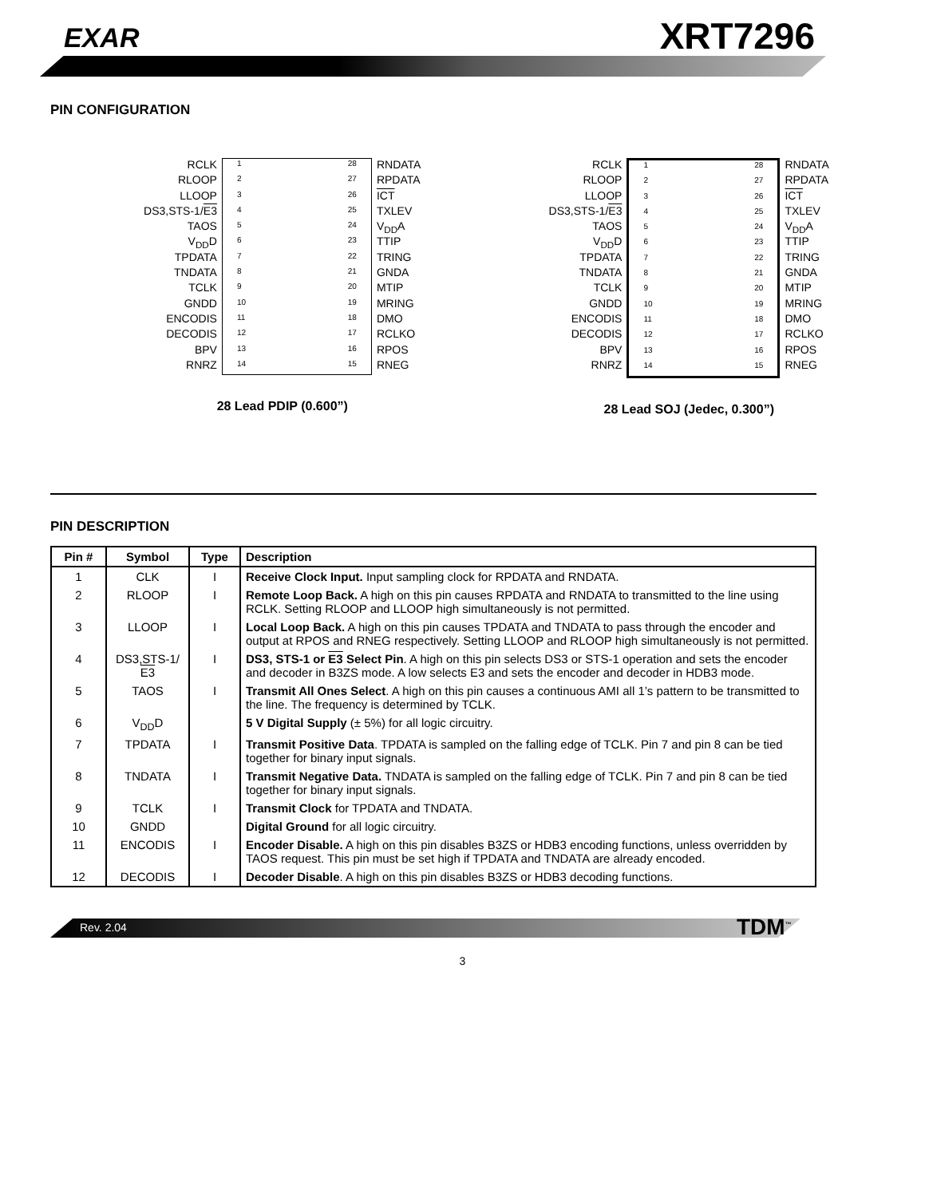EXAR XRT7296
PIN CONFIGURATION
RCLK
RLOOP
LLOOP
DS3,STS-1/E3
TAOS
V<sub>DD</sub>D
TPDATA
TNDATA
TCLK
GNDD
ENCODIS
DECODIS
BPV
RNRZ
1
2
3
4
5
6
7
8
9
10
11
12
13
14
28
27
26
25
24
23
22
21
20
19
18
17
16
15
RNDATA
RPDATA
ICT
TXLEV
V<sub>DD</sub>A
TTIP
TRING
GNDA
MTIP
MRING
DMO
RCLKO
RPOS
RNEG
28 Lead PDIP (0.600”)
RCLK
RLOOP
LLOOP
DS3,STS-1/E3
TAOS
V<sub>DD</sub>D
TPDATA
TNDATA
TCLK
GNDD
ENCODIS
DECODIS
BPV
RNRZ
1
2
3
4
5
6
7
8
9
10
11
12
13
14
28
27
26
25
24
23
22
21
20
19
18
17
16
15
RNDATA
RPDATA
ICT
TXLEV
V<sub>DD</sub>A
TTIP
TRING
GNDA
MTIP
MRING
DMO
RCLKO
RPOS
RNEG
28 Lead SOJ (Jedec, 0.300”)
PIN DESCRIPTION
| Pin # | Symbol | Type | Description |
| --- | --- | --- | --- |
| 1 | CLK | I | Receive Clock Input. Input sampling clock for RPDATA and RNDATA. |
| 2 | RLOOP | I | Remote Loop Back. A high on this pin causes RPDATA and RNDATA to transmitted to the line using RCLK. Setting RLOOP and LLOOP high simultaneously is not permitted. |
| 3 | LLOOP | I | Local Loop Back. A high on this pin causes TPDATA and TNDATA to pass through the encoder and output at RPOS and RNEG respectively. Setting LLOOP and RLOOP high simultaneously is not permitted. |
| 4 | DS3,STS-1/ E3 | I | DS3, STS-1 or E3 Select Pin . A high on this pin selects DS3 or STS-1 operation and sets the encoder and decoder in B3ZS mode. A low selects E3 and sets the encoder and decoder in HDB3 mode. |
| 5 | TAOS | I | Transmit All Ones Select . A high on this pin causes a continuous AMI all 1’s pattern to be transmitted to the line. The frequency is determined by TCLK. |
| 6 | V<sub>DD</sub>D | | 5 V Digital Supply (± 5%) for all logic circuitry. |
| 7 | TPDATA | I | Transmit Positive Data . TPDATA is sampled on the falling edge of TCLK. Pin 7 and pin 8 can be tied together for binary input signals. |
| 8 | TNDATA | I | Transmit Negative Data. TNDATA is sampled on the falling edge of TCLK. Pin 7 and pin 8 can be tied together for binary input signals. |
| 9 | TCLK | I | Transmit Clock for TPDATA and TNDATA. |
| 10 | GNDD | | Digital Ground for all logic circuitry. |
| 11 | ENCODIS | I | Encoder Disable. A high on this pin disables B3ZS or HDB3 encoding functions, unless overridden by TAOS request. This pin must be set high if TPDATA and TNDATA are already encoded. |
| 12 | DECODIS | I | Decoder Disable . A high on this pin disables B3ZS or HDB3 decoding functions. |
Rev. 2.04 TDM<sup>™</sup>
3